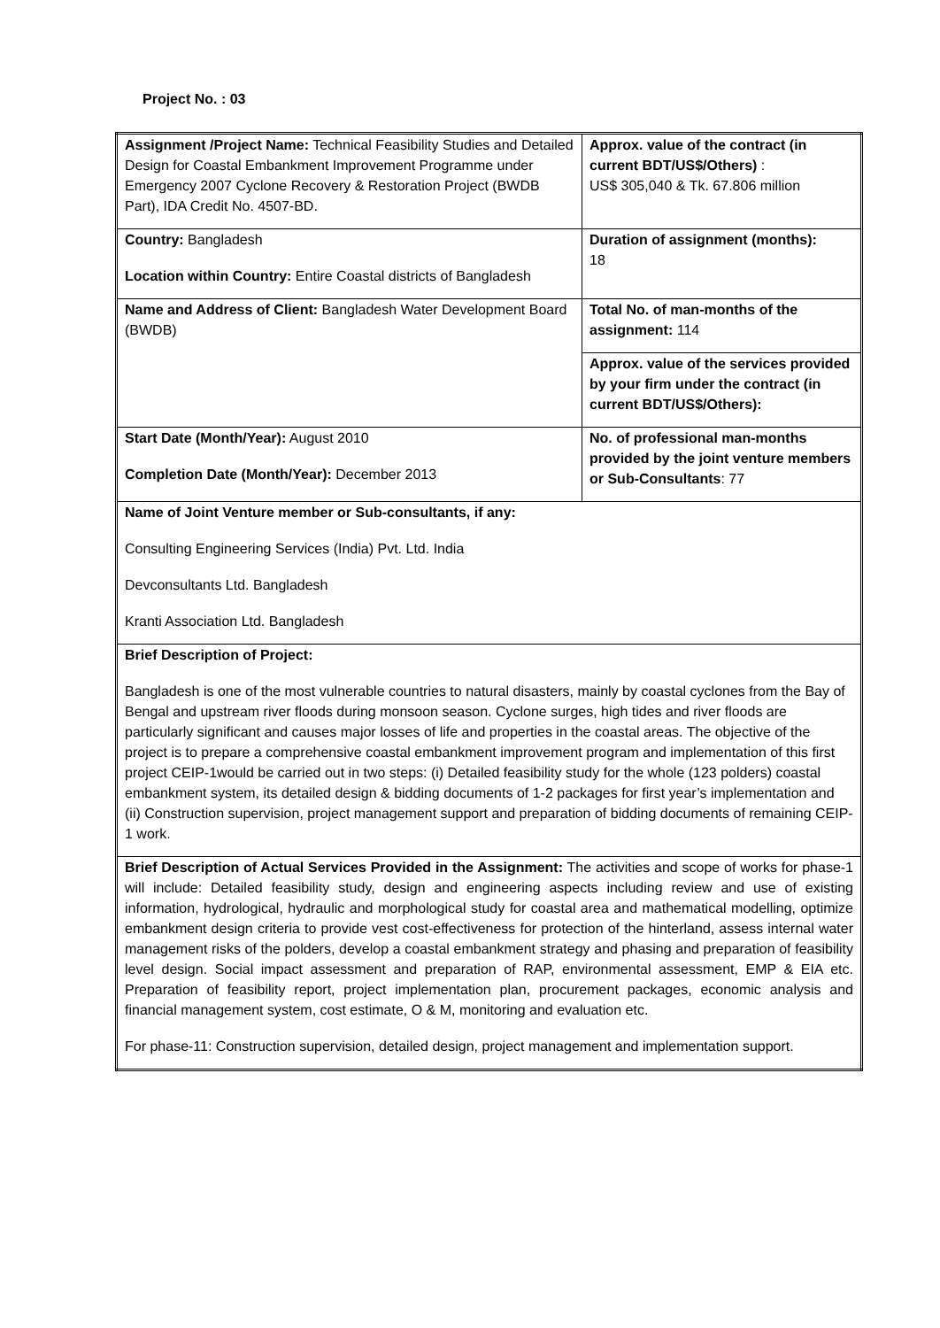Project No. : 03
| Assignment /Project Name: Technical Feasibility Studies and Detailed Design for Coastal Embankment Improvement Programme under Emergency 2007 Cyclone Recovery & Restoration Project (BWDB Part), IDA Credit No. 4507-BD. | Approx. value of the contract (in current BDT/US$/Others) : US$ 305,040 & Tk. 67.806 million |
| Country: Bangladesh Location within Country: Entire Coastal districts of Bangladesh | Duration of assignment (months): 18 |
| Name and Address of Client: Bangladesh Water Development Board (BWDB) | Total No. of man-months of the assignment: 114 |
| | Approx. value of the services provided by your firm under the contract (in current BDT/US$/Others): |
| Start Date (Month/Year): August 2010 Completion Date (Month/Year): December 2013 | No. of professional man-months provided by the joint venture members or Sub-Consultants : 77 |
| Name of Joint Venture member or Sub-consultants, if any: Consulting Engineering Services (India) Pvt. Ltd. India Devconsultants Ltd. Bangladesh Kranti Association Ltd. Bangladesh | |
| Brief Description of Project: Bangladesh is one of the most vulnerable countries to natural disasters, mainly by coastal cyclones from the Bay of Bengal and upstream river floods during monsoon season. Cyclone surges, high tides and river floods are particularly significant and causes major losses of life and properties in the coastal areas. The objective of the project is to prepare a comprehensive coastal embankment improvement program and implementation of this first project CEIP-1would be carried out in two steps: (i) Detailed feasibility study for the whole (123 polders) coastal embankment system, its detailed design & bidding documents of 1-2 packages for first year’s implementation and (ii) Construction supervision, project management support and preparation of bidding documents of remaining CEIP-1 work. | |
| Brief Description of Actual Services Provided in the Assignment: The activities and scope of works for phase-1 will include: Detailed feasibility study, design and engineering aspects including review and use of existing information, hydrological, hydraulic and morphological study for coastal area and mathematical modelling, optimize embankment design criteria to provide vest cost-effectiveness for protection of the hinterland, assess internal water management risks of the polders, develop a coastal embankment strategy and phasing and preparation of feasibility level design. Social impact assessment and preparation of RAP, environmental assessment, EMP & EIA etc. Preparation of feasibility report, project implementation plan, procurement packages, economic analysis and financial management system, cost estimate, O & M, monitoring and evaluation etc. For phase-11: Construction supervision, detailed design, project management and implementation support. | |